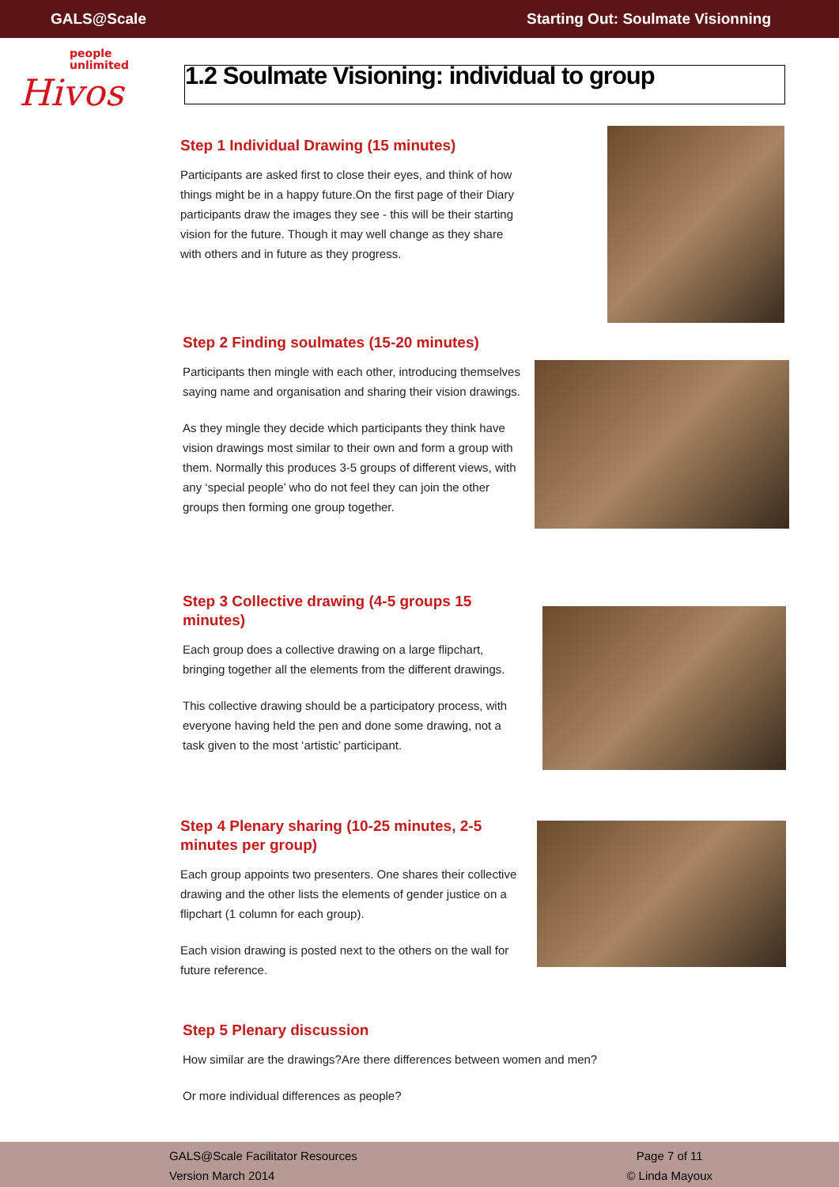GALS@Scale Starting Out: Soulmate Visionning
people
unlimited
Hivos
1.2 Soulmate Visioning: individual to group
Step 1 Individual Drawing (15 minutes)
Participants are asked first to close their eyes, and think of how things might be in a happy future.On the first page of their Diary participants draw the images they see - this will be their starting vision for the future. Though it may well change as they share with others and in future as they progress.
Step 2 Finding soulmates (15-20 minutes)
Participants then mingle with each other, introducing themselves saying name and organisation and sharing their vision drawings.
As they mingle they decide which participants they think have vision drawings most similar to their own and form a group with them. Normally this produces 3-5 groups of different views, with any ‘special people’ who do not feel they can join the other groups then forming one group together.
Step 3 Collective drawing (4-5 groups 15 minutes)
Each group does a collective drawing on a large flipchart, bringing together all the elements from the different drawings.
This collective drawing should be a participatory process, with everyone having held the pen and done some drawing, not a task given to the most ‘artistic’ participant.
Step 4 Plenary sharing (10-25 minutes, 2-5 minutes per group)
Each group appoints two presenters. One shares their collective drawing and the other lists the elements of gender justice on a flipchart (1 column for each group).
Each vision drawing is posted next to the others on the wall for future reference.
Step 5 Plenary discussion
How similar are the drawings?Are there differences between women and men?
Or more individual differences as people?
GALS@Scale Facilitator Resources
Version March 2014
Page 7 of 11
© Linda Mayoux